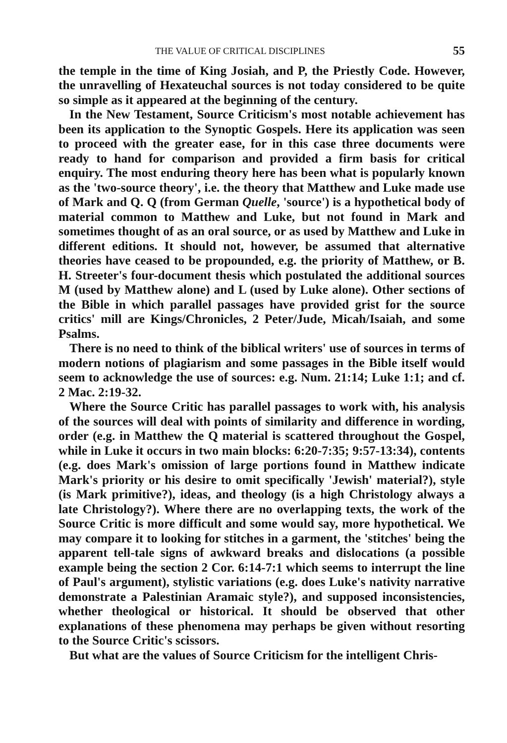THE VALUE OF CRITICAL DISCIPLINES 55
the temple in the time of King Josiah, and P, the Priestly Code. However, the unravelling of Hexateuchal sources is not today considered to be quite so simple as it appeared at the beginning of the century.
In the New Testament, Source Criticism's most notable achievement has been its application to the Synoptic Gospels. Here its application was seen to proceed with the greater ease, for in this case three documents were ready to hand for comparison and provided a firm basis for critical enquiry. The most enduring theory here has been what is popularly known as the 'two-source theory', i.e. the theory that Matthew and Luke made use of Mark and Q. Q (from German Quelle, 'source') is a hypothetical body of material common to Matthew and Luke, but not found in Mark and sometimes thought of as an oral source, or as used by Matthew and Luke in different editions. It should not, however, be assumed that alternative theories have ceased to be propounded, e.g. the priority of Matthew, or B. H. Streeter's four-document thesis which postulated the additional sources M (used by Matthew alone) and L (used by Luke alone). Other sections of the Bible in which parallel passages have provided grist for the source critics' mill are Kings/Chronicles, 2 Peter/Jude, Micah/Isaiah, and some Psalms.
There is no need to think of the biblical writers' use of sources in terms of modern notions of plagiarism and some passages in the Bible itself would seem to acknowledge the use of sources: e.g. Num. 21:14; Luke 1:1; and cf. 2 Mac. 2:19-32.
Where the Source Critic has parallel passages to work with, his analysis of the sources will deal with points of similarity and difference in wording, order (e.g. in Matthew the Q material is scattered throughout the Gospel, while in Luke it occurs in two main blocks: 6:20-7:35; 9:57-13:34), contents (e.g. does Mark's omission of large portions found in Matthew indicate Mark's priority or his desire to omit specifically 'Jewish' material?), style (is Mark primitive?), ideas, and theology (is a high Christology always a late Christology?). Where there are no overlapping texts, the work of the Source Critic is more difficult and some would say, more hypothetical. We may compare it to looking for stitches in a garment, the 'stitches' being the apparent tell-tale signs of awkward breaks and dislocations (a possible example being the section 2 Cor. 6:14-7:1 which seems to interrupt the line of Paul's argument), stylistic variations (e.g. does Luke's nativity narrative demonstrate a Palestinian Aramaic style?), and supposed inconsistencies, whether theological or historical. It should be observed that other explanations of these phenomena may perhaps be given without resorting to the Source Critic's scissors.
But what are the values of Source Criticism for the intelligent Chris-